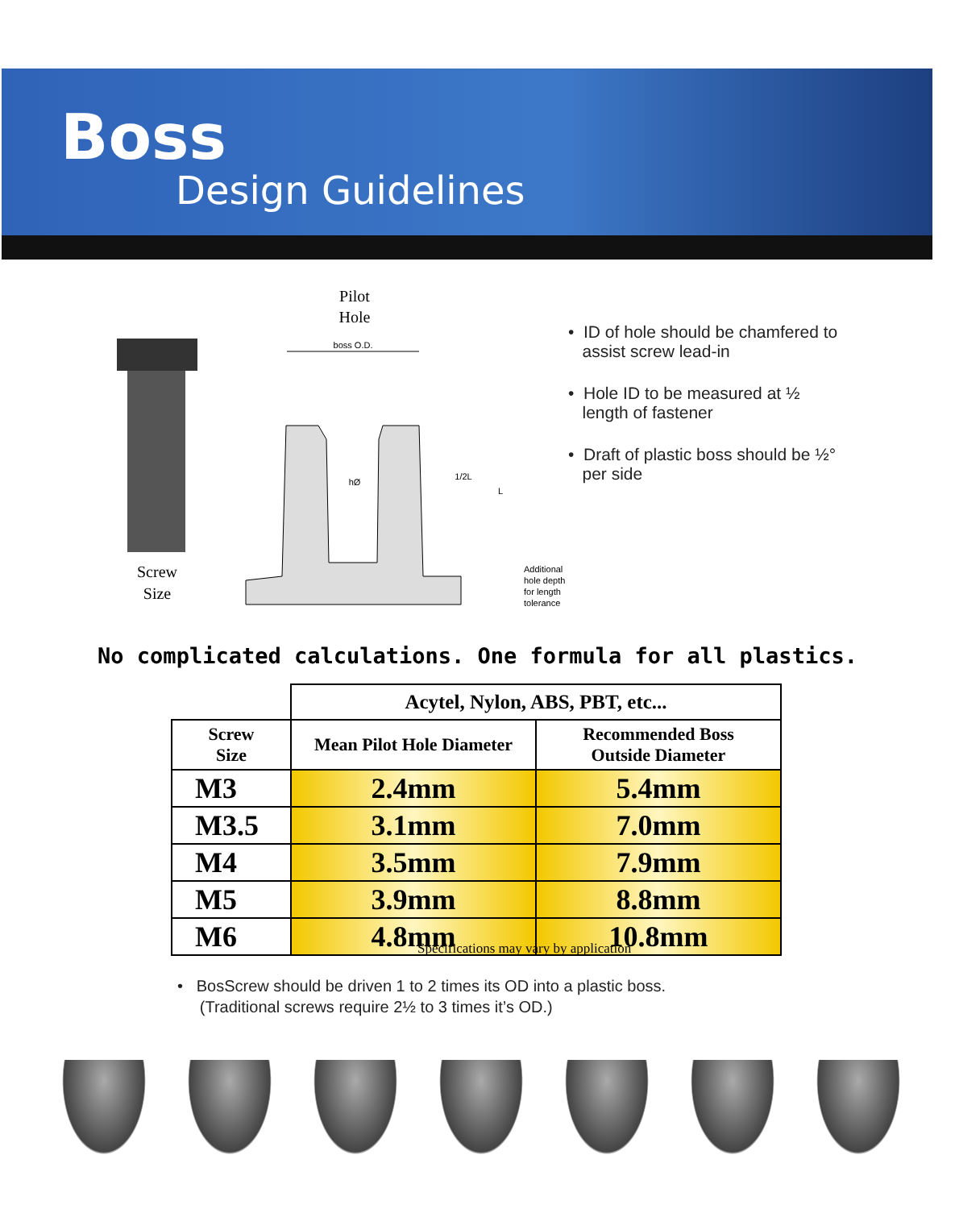Boss
Design Guidelines
Pilot
Hole
boss O.D.
hØ
1/2L
L
Additional
hole depth
for length
tolerance
Screw
Size
• ID of hole should be chamfered to
assist screw lead-in
• Hole ID to be measured at ½
length of fastener
• Draft of plastic boss should be ½°
per side
No complicated calculations. One formula for all plastics.
| | Acytel, Nylon, ABS, PBT, etc... | |
| Screw Size | Mean Pilot Hole Diameter | Recommended Boss Outside Diameter |
| M3 | 2.4mm | 5.4mm |
| M3.5 | 3.1mm | 7.0mm |
| M4 | 3.5mm | 7.9mm |
| M5 | 3.9mm | 8.8mm |
| M6 | 4.8mm | 10.8mm |
Specifications may vary by application
• BosScrew should be driven 1 to 2 times its OD into a plastic boss.
(Traditional screws require 2½ to 3 times it’s OD.)